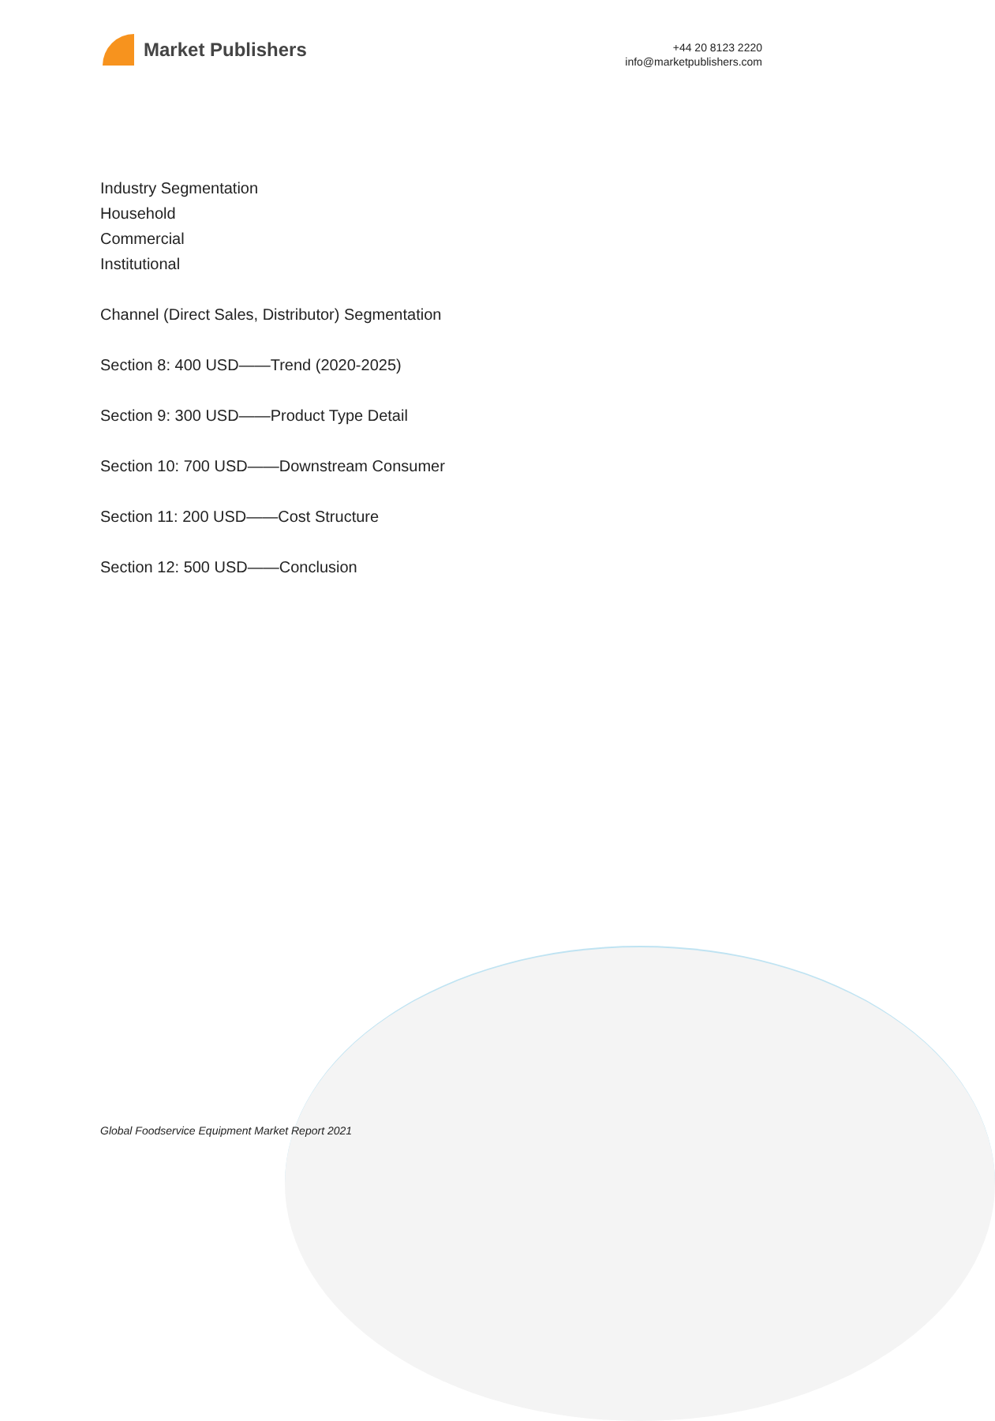Market Publishers
+44 20 8123 2220
info@marketpublishers.com
Industry Segmentation
Household
Commercial
Institutional
Channel (Direct Sales, Distributor) Segmentation
Section 8: 400 USD——Trend (2020-2025)
Section 9: 300 USD——Product Type Detail
Section 10: 700 USD——Downstream Consumer
Section 11: 200 USD——Cost Structure
Section 12: 500 USD——Conclusion
Global Foodservice Equipment Market Report 2021